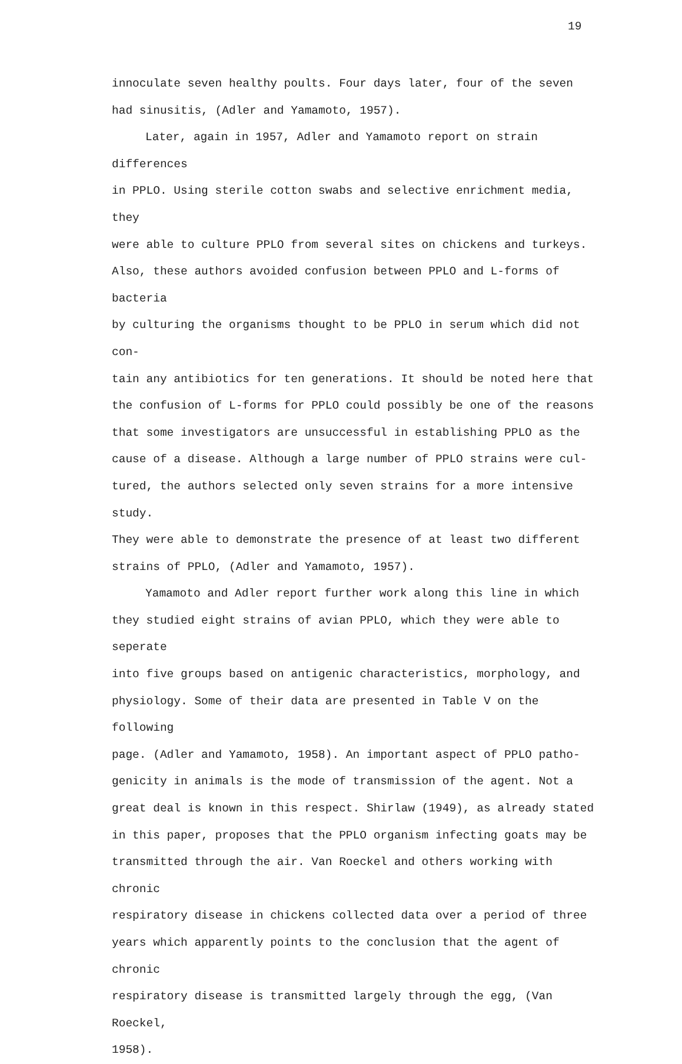19
innoculate seven healthy poults. Four days later, four of the seven
had sinusitis, (Adler and Yamamoto, 1957).
Later, again in 1957, Adler and Yamamoto report on strain differences
in PPLO. Using sterile cotton swabs and selective enrichment media, they
were able to culture PPLO from several sites on chickens and turkeys.
Also, these authors avoided confusion between PPLO and L-forms of bacteria
by culturing the organisms thought to be PPLO in serum which did not con-
tain any antibiotics for ten generations. It should be noted here that
the confusion of L-forms for PPLO could possibly be one of the reasons
that some investigators are unsuccessful in establishing PPLO as the
cause of a disease. Although a large number of PPLO strains were cul-
tured, the authors selected only seven strains for a more intensive study.
They were able to demonstrate the presence of at least two different
strains of PPLO, (Adler and Yamamoto, 1957).
Yamamoto and Adler report further work along this line in which
they studied eight strains of avian PPLO, which they were able to seperate
into five groups based on antigenic characteristics, morphology, and
physiology. Some of their data are presented in Table V on the following
page. (Adler and Yamamoto, 1958). An important aspect of PPLO patho-
genicity in animals is the mode of transmission of the agent. Not a
great deal is known in this respect. Shirlaw (1949), as already stated
in this paper, proposes that the PPLO organism infecting goats may be
transmitted through the air. Van Roeckel and others working with chronic
respiratory disease in chickens collected data over a period of three
years which apparently points to the conclusion that the agent of chronic
respiratory disease is transmitted largely through the egg, (Van Roeckel,
1958).